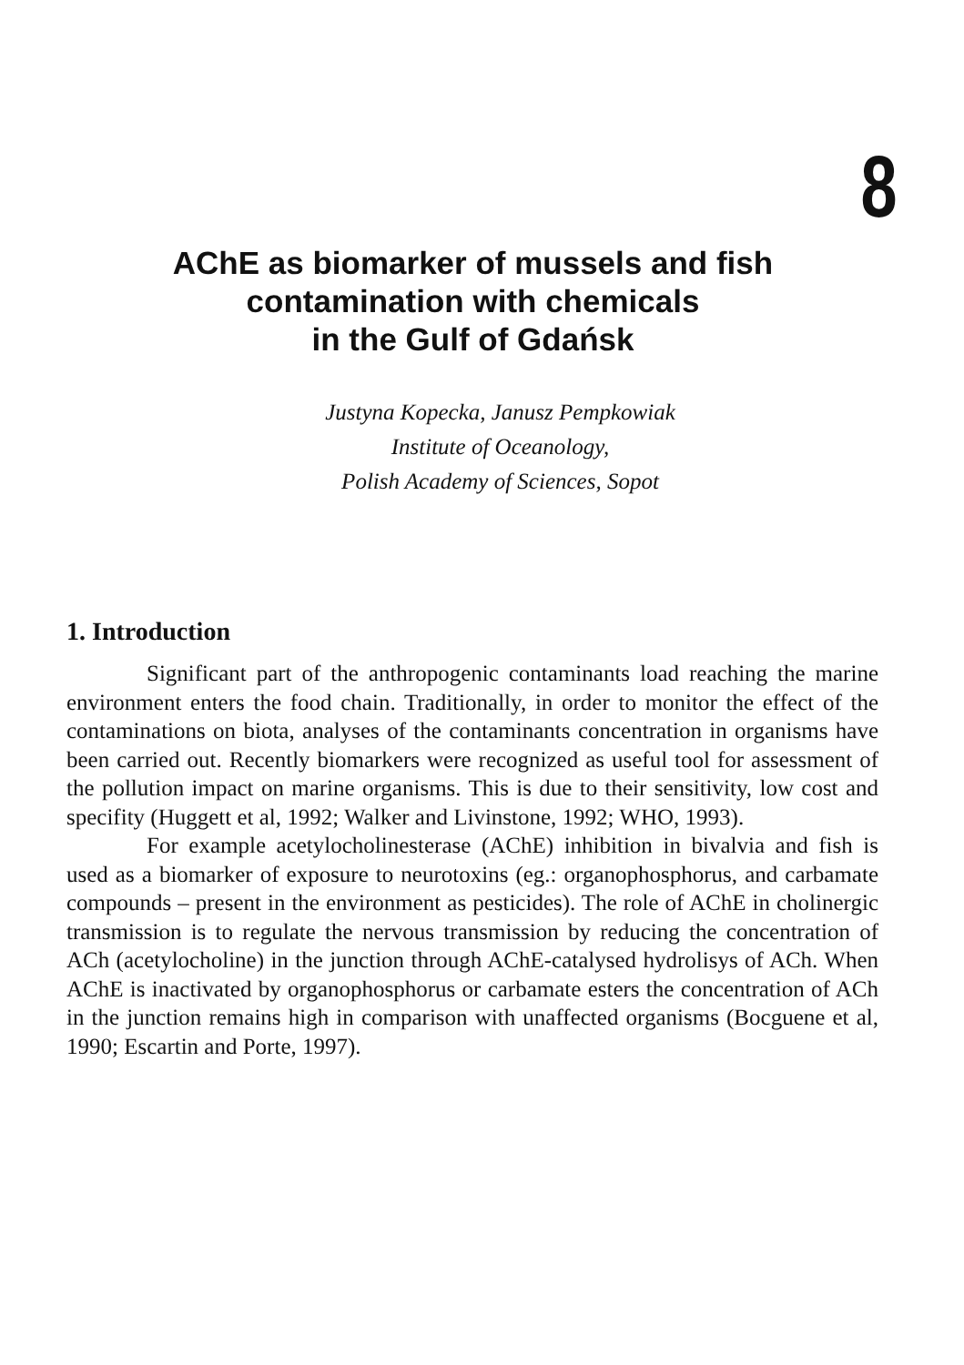8
AChE as biomarker of mussels and fish contamination with chemicals
in the Gulf of Gdańsk
Justyna Kopecka, Janusz Pempkowiak
Institute of Oceanology,
Polish Academy of Sciences, Sopot
1. Introduction
Significant part of the anthropogenic contaminants load reaching the marine environment enters the food chain. Traditionally, in order to monitor the effect of the contaminations on biota, analyses of the contaminants concentration in organisms have been carried out. Recently biomarkers were recognized as useful tool for assessment of the pollution impact on marine organisms. This is due to their sensitivity, low cost and specifity (Huggett et al, 1992; Walker and Livinstone, 1992; WHO, 1993).
For example acetylocholinesterase (AChE) inhibition in bivalvia and fish is used as a biomarker of exposure to neurotoxins (eg.: organophosphorus, and carbamate compounds – present in the environment as pesticides). The role of AChE in cholinergic transmission is to regulate the nervous transmission by reducing the concentration of ACh (acetylocholine) in the junction through AChE-catalysed hydrolisys of ACh. When AChE is inactivated by organophosphorus or carbamate esters the concentration of ACh in the junction remains high in comparison with unaffected organisms (Bocguene et al, 1990; Escartin and Porte, 1997).